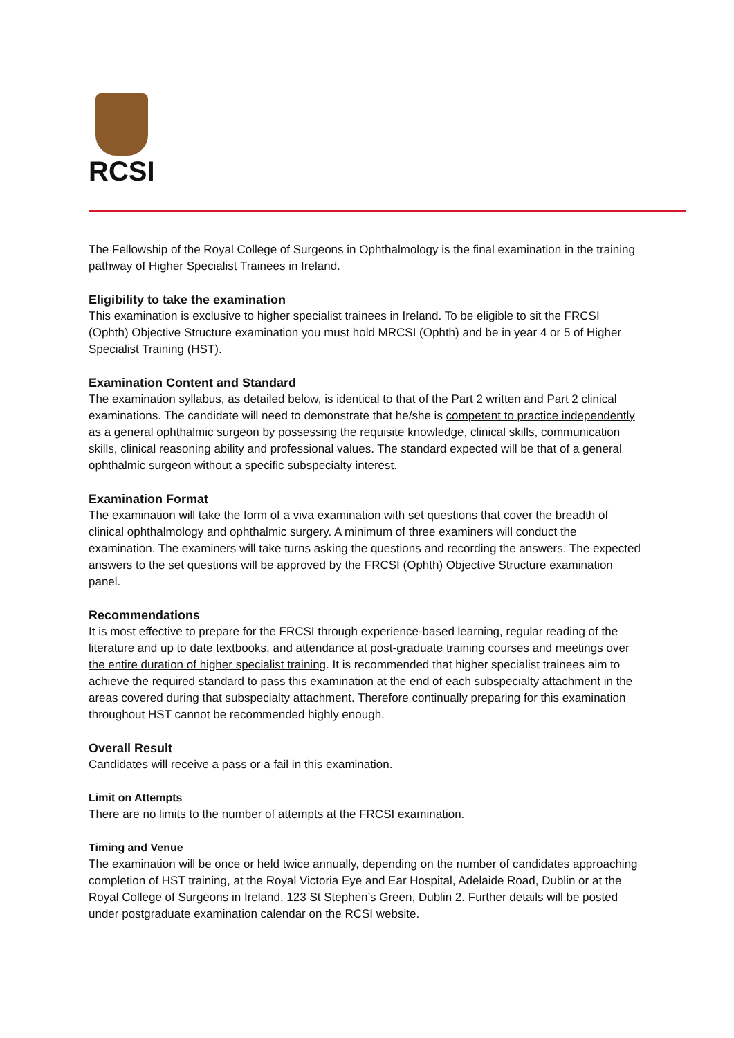RCSI
The Fellowship of the Royal College of Surgeons in Ophthalmology is the final examination in the training pathway of Higher Specialist Trainees in Ireland.
Eligibility to take the examination
This examination is exclusive to higher specialist trainees in Ireland. To be eligible to sit the FRCSI (Ophth) Objective Structure examination you must hold MRCSI (Ophth) and be in year 4 or 5 of Higher Specialist Training (HST).
Examination Content and Standard
The examination syllabus, as detailed below, is identical to that of the Part 2 written and Part 2 clinical examinations. The candidate will need to demonstrate that he/she is competent to practice independently as a general ophthalmic surgeon by possessing the requisite knowledge, clinical skills, communication skills, clinical reasoning ability and professional values. The standard expected will be that of a general ophthalmic surgeon without a specific subspecialty interest.
Examination Format
The examination will take the form of a viva examination with set questions that cover the breadth of clinical ophthalmology and ophthalmic surgery. A minimum of three examiners will conduct the examination. The examiners will take turns asking the questions and recording the answers. The expected answers to the set questions will be approved by the FRCSI (Ophth) Objective Structure examination panel.
Recommendations
It is most effective to prepare for the FRCSI through experience-based learning, regular reading of the literature and up to date textbooks, and attendance at post-graduate training courses and meetings over the entire duration of higher specialist training. It is recommended that higher specialist trainees aim to achieve the required standard to pass this examination at the end of each subspecialty attachment in the areas covered during that subspecialty attachment. Therefore continually preparing for this examination throughout HST cannot be recommended highly enough.
Overall Result
Candidates will receive a pass or a fail in this examination.
Limit on Attempts
There are no limits to the number of attempts at the FRCSI examination.
Timing and Venue
The examination will be once or held twice annually, depending on the number of candidates approaching completion of HST training, at the Royal Victoria Eye and Ear Hospital, Adelaide Road, Dublin or at the Royal College of Surgeons in Ireland, 123 St Stephen’s Green, Dublin 2. Further details will be posted under postgraduate examination calendar on the RCSI website.